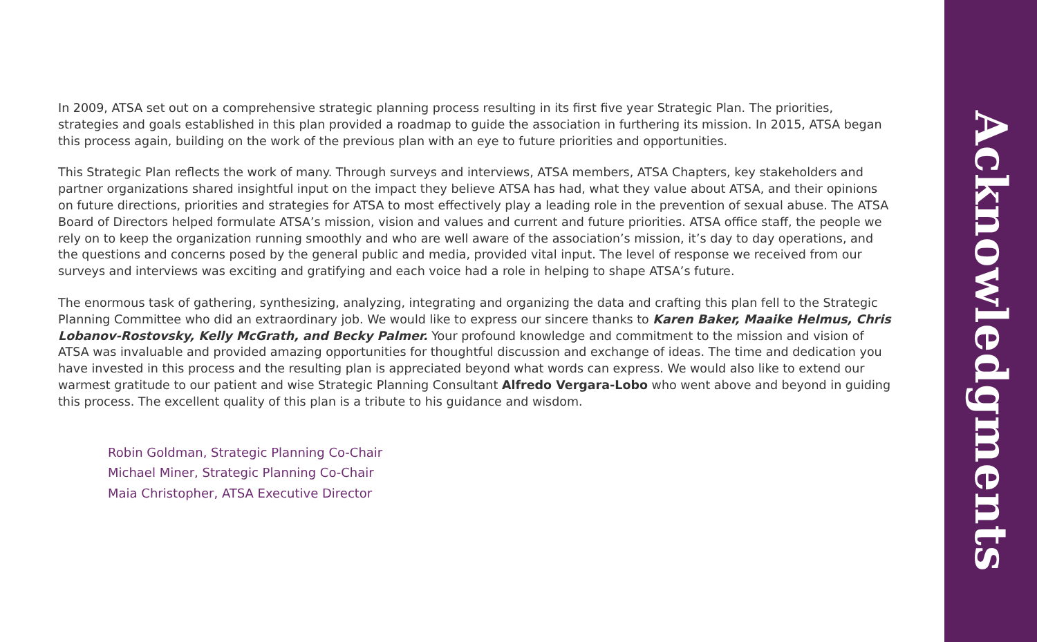In 2009, ATSA set out on a comprehensive strategic planning process resulting in its first five year Strategic Plan. The priorities, strategies and goals established in this plan provided a roadmap to guide the association in furthering its mission. In 2015, ATSA began this process again, building on the work of the previous plan with an eye to future priorities and opportunities.
This Strategic Plan reflects the work of many. Through surveys and interviews, ATSA members, ATSA Chapters, key stakeholders and partner organizations shared insightful input on the impact they believe ATSA has had, what they value about ATSA, and their opinions on future directions, priorities and strategies for ATSA to most effectively play a leading role in the prevention of sexual abuse. The ATSA Board of Directors helped formulate ATSA’s mission, vision and values and current and future priorities. ATSA office staff, the people we rely on to keep the organization running smoothly and who are well aware of the association’s mission, it’s day to day operations, and the questions and concerns posed by the general public and media, provided vital input. The level of response we received from our surveys and interviews was exciting and gratifying and each voice had a role in helping to shape ATSA’s future.
The enormous task of gathering, synthesizing, analyzing, integrating and organizing the data and crafting this plan fell to the Strategic Planning Committee who did an extraordinary job. We would like to express our sincere thanks to Karen Baker, Maaike Helmus, Chris Lobanov-Rostovsky, Kelly McGrath, and Becky Palmer. Your profound knowledge and commitment to the mission and vision of ATSA was invaluable and provided amazing opportunities for thoughtful discussion and exchange of ideas. The time and dedication you have invested in this process and the resulting plan is appreciated beyond what words can express. We would also like to extend our warmest gratitude to our patient and wise Strategic Planning Consultant Alfredo Vergara-Lobo who went above and beyond in guiding this process. The excellent quality of this plan is a tribute to his guidance and wisdom.
Robin Goldman, Strategic Planning Co-Chair
Michael Miner, Strategic Planning Co-Chair
Maia Christopher, ATSA Executive Director
Acknowledgments